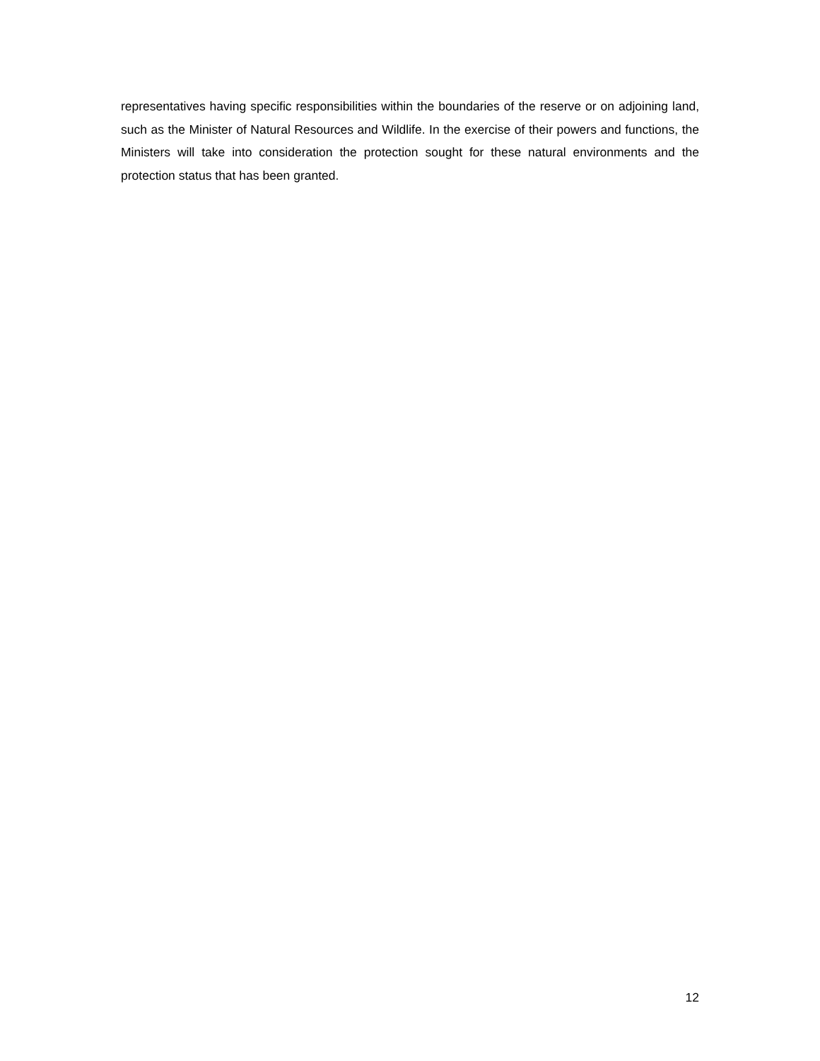representatives having specific responsibilities within the boundaries of the reserve or on adjoining land, such as the Minister of Natural Resources and Wildlife. In the exercise of their powers and functions, the Ministers will take into consideration the protection sought for these natural environments and the protection status that has been granted.
12